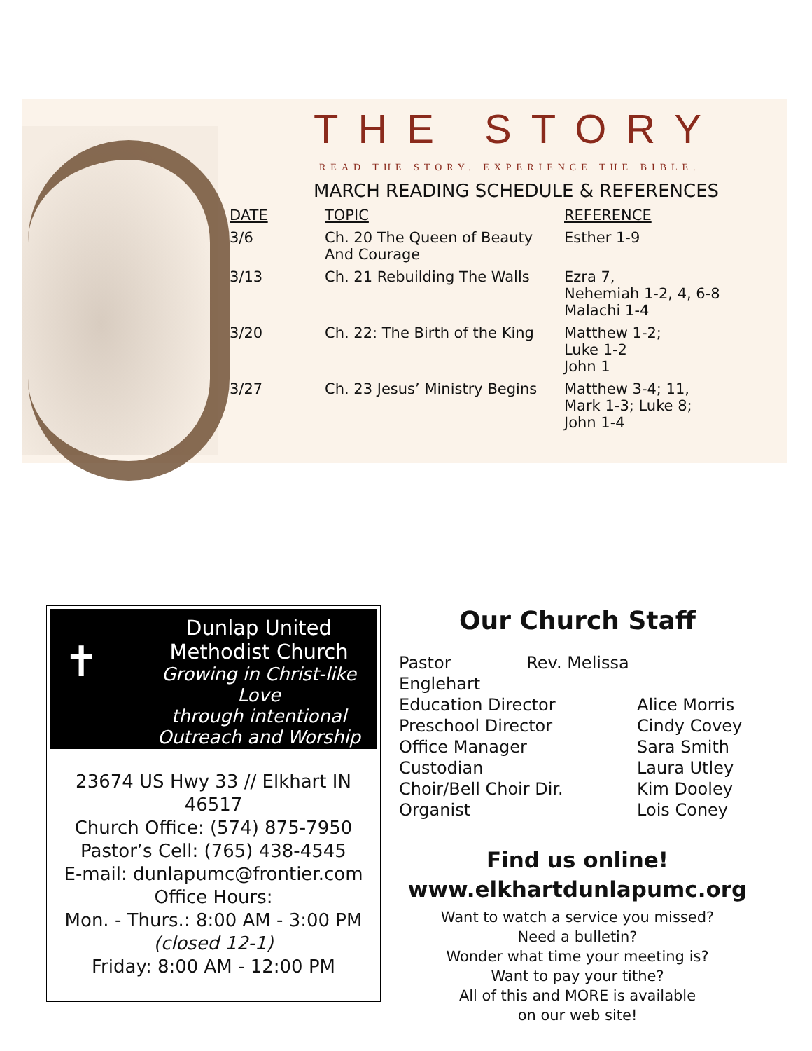THE STORY
READ THE STORY. EXPERIENCE THE BIBLE.
MARCH READING SCHEDULE & REFERENCES
| DATE | TOPIC | REFERENCE |
| --- | --- | --- |
| 3/6 | Ch. 20 The Queen of Beauty And Courage | Esther 1-9 |
| 3/13 | Ch. 21 Rebuilding The Walls | Ezra 7, Nehemiah 1-2, 4, 6-8 Malachi 1-4 |
| 3/20 | Ch. 22: The Birth of the King | Matthew 1-2; Luke 1-2 John 1 |
| 3/27 | Ch. 23 Jesus’ Ministry Begins | Matthew 3-4; 11, Mark 1-3; Luke 8; John 1-4 |
✝
Dunlap United
Methodist Church
Growing in Christ-like Love
through intentional
Outreach and Worship
23674 US Hwy 33 // Elkhart IN 46517
Church Office: (574) 875-7950
Pastor’s Cell: (765) 438-4545
E-mail: dunlapumc@frontier.com
Office Hours:
Mon. - Thurs.: 8:00 AM - 3:00 PM
(closed 12-1)
Friday: 8:00 AM - 12:00 PM
Our Church Staff
| Pastor Rev. Melissa Englehart | |
| Education Director | Alice Morris |
| Preschool Director | Cindy Covey |
| Office Manager | Sara Smith |
| Custodian | Laura Utley |
| Choir/Bell Choir Dir. | Kim Dooley |
| Organist | Lois Coney |
Find us online!
www.elkhartdunlapumc.org
Want to watch a service you missed?
Need a bulletin?
Wonder what time your meeting is?
Want to pay your tithe?
All of this and MORE is available
on our web site!